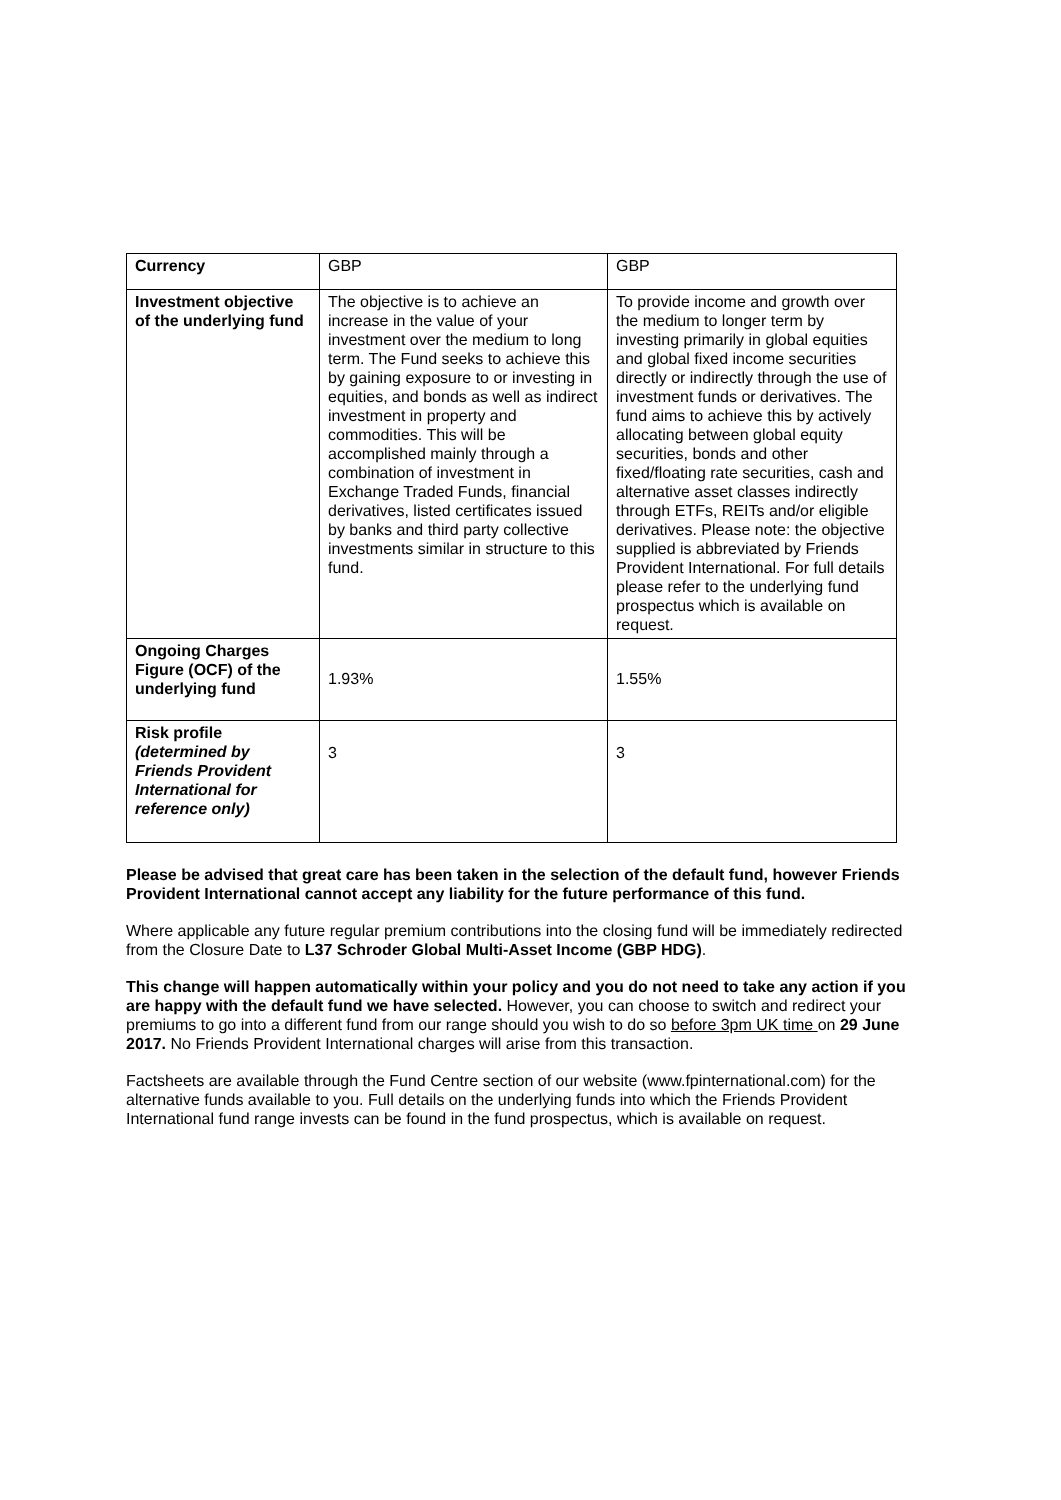| Currency | GBP | GBP |
| Investment objective of the underlying fund | The objective is to achieve an increase in the value of your investment over the medium to long term. The Fund seeks to achieve this by gaining exposure to or investing in equities, and bonds as well as indirect investment in property and commodities. This will be accomplished mainly through a combination of investment in Exchange Traded Funds, financial derivatives, listed certificates issued by banks and third party collective investments similar in structure to this fund. | To provide income and growth over the medium to longer term by investing primarily in global equities and global fixed income securities directly or indirectly through the use of investment funds or derivatives. The fund aims to achieve this by actively allocating between global equity securities, bonds and other fixed/floating rate securities, cash and alternative asset classes indirectly through ETFs, REITs and/or eligible derivatives. Please note: the objective supplied is abbreviated by Friends Provident International. For full details please refer to the underlying fund prospectus which is available on request. |
| Ongoing Charges Figure (OCF) of the underlying fund | 1.93% | 1.55% |
| Risk profile (determined by Friends Provident International for reference only) | 3 | 3 |
Please be advised that great care has been taken in the selection of the default fund, however Friends Provident International cannot accept any liability for the future performance of this fund.
Where applicable any future regular premium contributions into the closing fund will be immediately redirected from the Closure Date to L37 Schroder Global Multi-Asset Income (GBP HDG).
This change will happen automatically within your policy and you do not need to take any action if you are happy with the default fund we have selected. However, you can choose to switch and redirect your premiums to go into a different fund from our range should you wish to do so before 3pm UK time on 29 June 2017. No Friends Provident International charges will arise from this transaction.
Factsheets are available through the Fund Centre section of our website (www.fpinternational.com) for the alternative funds available to you. Full details on the underlying funds into which the Friends Provident International fund range invests can be found in the fund prospectus, which is available on request.